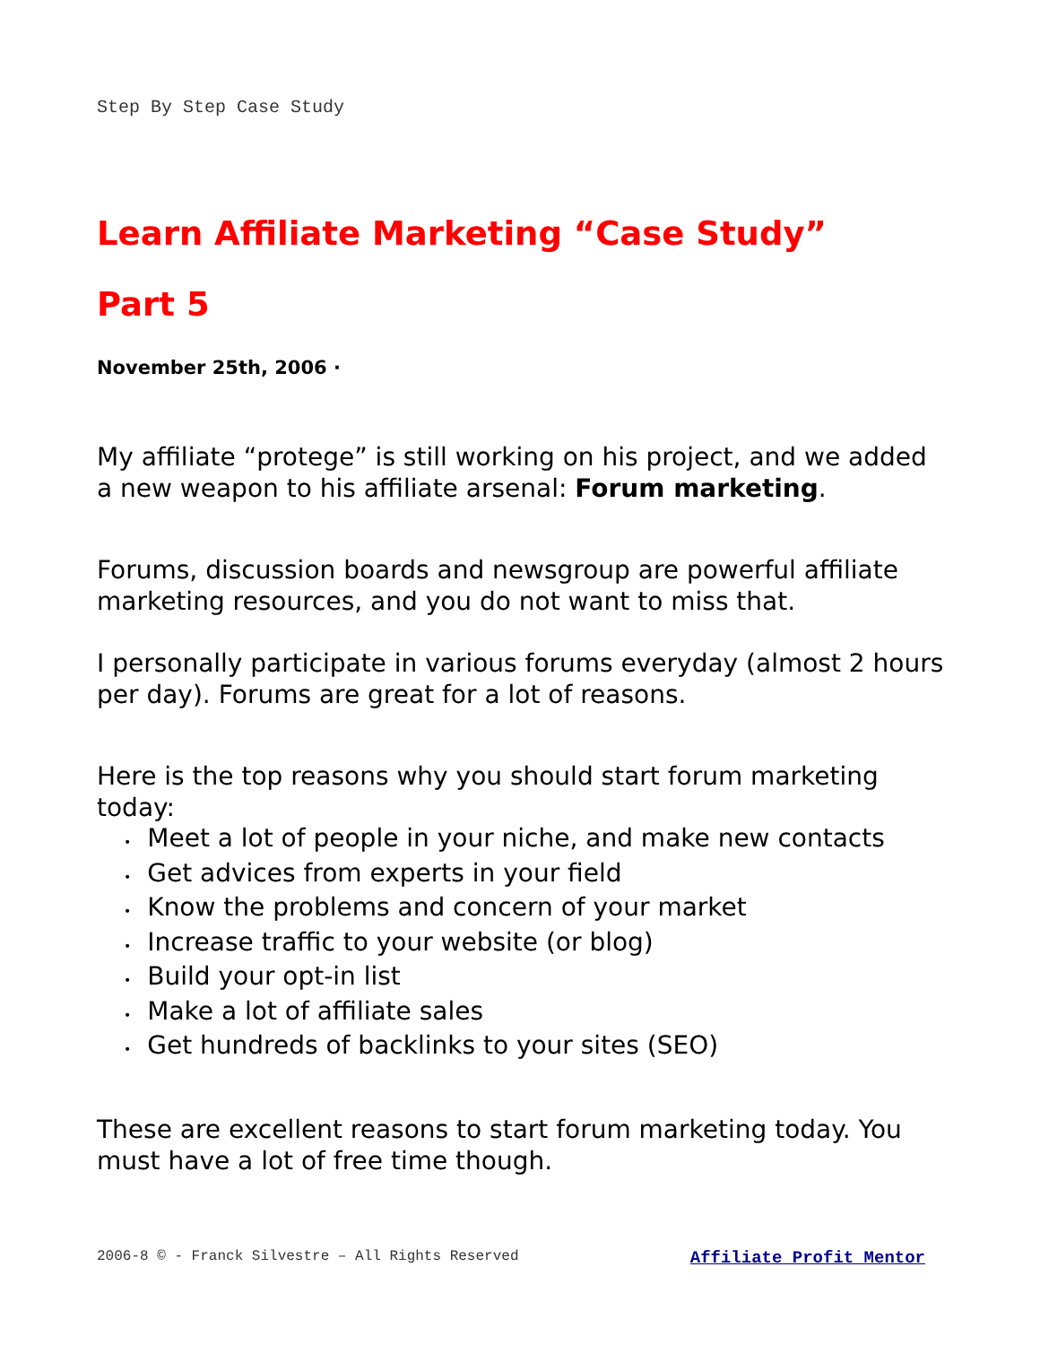Step By Step Case Study
Learn Affiliate Marketing “Case Study”
Part 5
November 25th, 2006 ·
My affiliate “protege” is still working on his project, and we added a new weapon to his affiliate arsenal: Forum marketing.
Forums, discussion boards and newsgroup are powerful affiliate marketing resources, and you do not want to miss that.
I personally participate in various forums everyday (almost 2 hours per day). Forums are great for a lot of reasons.
Here is the top reasons why you should start forum marketing today:
• Meet a lot of people in your niche, and make new contacts
• Get advices from experts in your field
• Know the problems and concern of your market
• Increase traffic to your website (or blog)
• Build your opt-in list
• Make a lot of affiliate sales
• Get hundreds of backlinks to your sites (SEO)
These are excellent reasons to start forum marketing today. You must have a lot of free time though.
2006-8 © - Franck Silvestre – All Rights Reserved Affiliate Profit Mentor